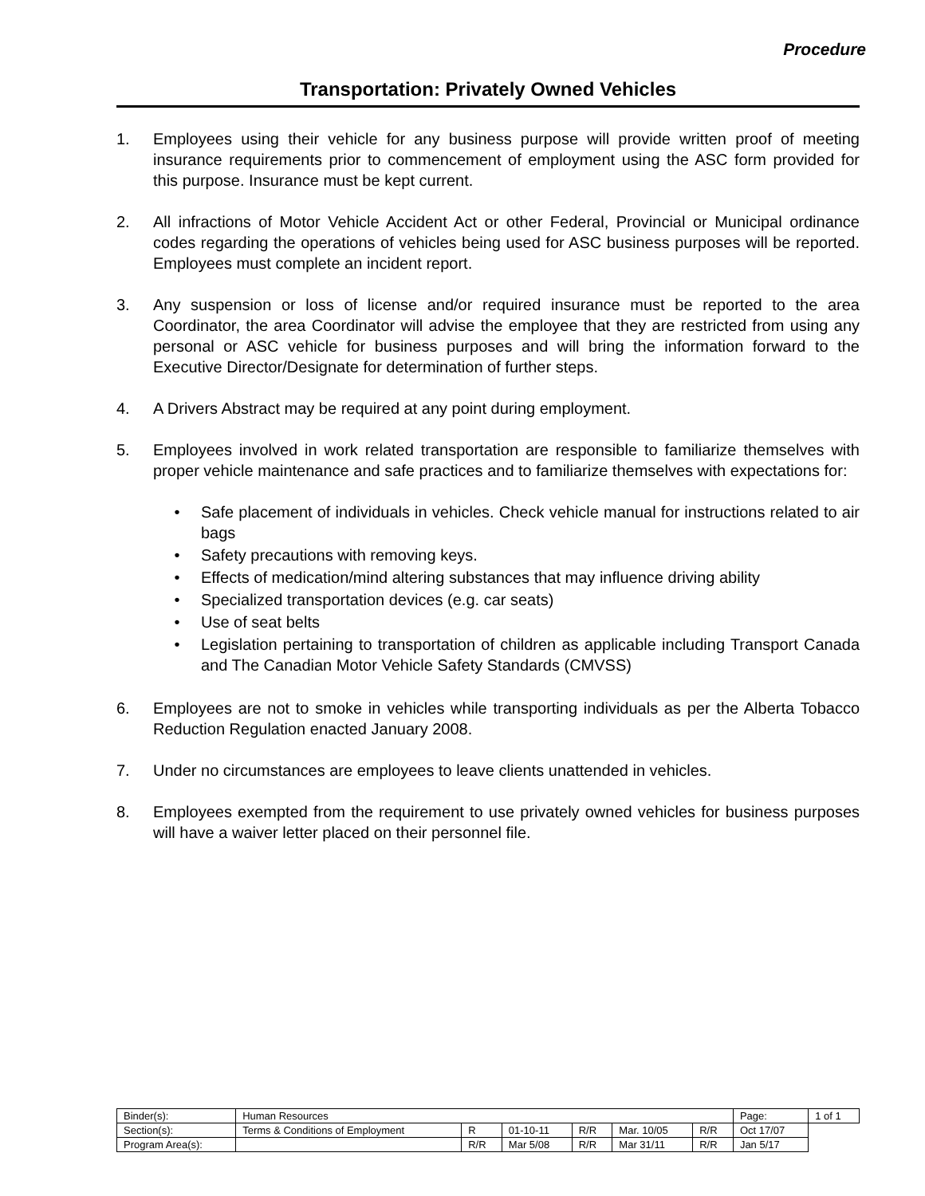Procedure
Transportation: Privately Owned Vehicles
1. Employees using their vehicle for any business purpose will provide written proof of meeting insurance requirements prior to commencement of employment using the ASC form provided for this purpose. Insurance must be kept current.
2. All infractions of Motor Vehicle Accident Act or other Federal, Provincial or Municipal ordinance codes regarding the operations of vehicles being used for ASC business purposes will be reported. Employees must complete an incident report.
3. Any suspension or loss of license and/or required insurance must be reported to the area Coordinator, the area Coordinator will advise the employee that they are restricted from using any personal or ASC vehicle for business purposes and will bring the information forward to the Executive Director/Designate for determination of further steps.
4. A Drivers Abstract may be required at any point during employment.
5. Employees involved in work related transportation are responsible to familiarize themselves with proper vehicle maintenance and safe practices and to familiarize themselves with expectations for:
• Safe placement of individuals in vehicles. Check vehicle manual for instructions related to air bags
• Safety precautions with removing keys.
• Effects of medication/mind altering substances that may influence driving ability
• Specialized transportation devices (e.g. car seats)
• Use of seat belts
• Legislation pertaining to transportation of children as applicable including Transport Canada and The Canadian Motor Vehicle Safety Standards (CMVSS)
6. Employees are not to smoke in vehicles while transporting individuals as per the Alberta Tobacco Reduction Regulation enacted January 2008.
7. Under no circumstances are employees to leave clients unattended in vehicles.
8. Employees exempted from the requirement to use privately owned vehicles for business purposes will have a waiver letter placed on their personnel file.
| Binder(s): | Human Resources | | | | | | Page: | 1 of 1 |
| Section(s): | Terms & Conditions of Employment | R | 01-10-11 | R/R | Mar. 10/05 | R/R | Oct 17/07 | |
| Program Area(s): | | R/R | Mar 5/08 | R/R | Mar 31/11 | R/R | Jan 5/17 | |